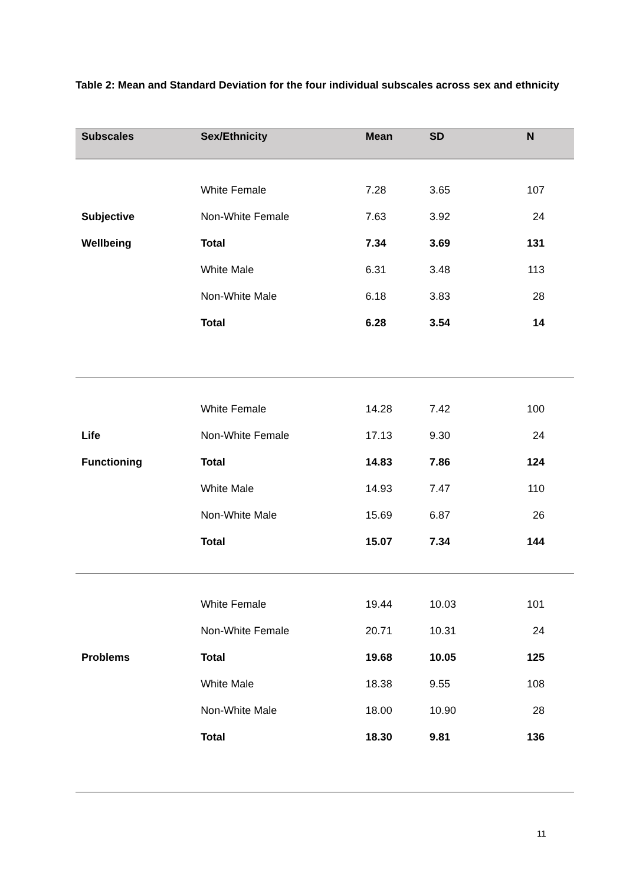Table 2: Mean and Standard Deviation for the four individual subscales across sex and ethnicity
| Subscales | Sex/Ethnicity | Mean | SD | N |
| --- | --- | --- | --- | --- |
| | White Female | 7.28 | 3.65 | 107 |
| Subjective | Non-White Female | 7.63 | 3.92 | 24 |
| Wellbeing | Total | 7.34 | 3.69 | 131 |
| | White Male | 6.31 | 3.48 | 113 |
| | Non-White Male | 6.18 | 3.83 | 28 |
| | Total | 6.28 | 3.54 | 14 |
| | White Female | 14.28 | 7.42 | 100 |
| Life | Non-White Female | 17.13 | 9.30 | 24 |
| Functioning | Total | 14.83 | 7.86 | 124 |
| | White Male | 14.93 | 7.47 | 110 |
| | Non-White Male | 15.69 | 6.87 | 26 |
| | Total | 15.07 | 7.34 | 144 |
| | White Female | 19.44 | 10.03 | 101 |
| | Non-White Female | 20.71 | 10.31 | 24 |
| Problems | Total | 19.68 | 10.05 | 125 |
| | White Male | 18.38 | 9.55 | 108 |
| | Non-White Male | 18.00 | 10.90 | 28 |
| | Total | 18.30 | 9.81 | 136 |
11